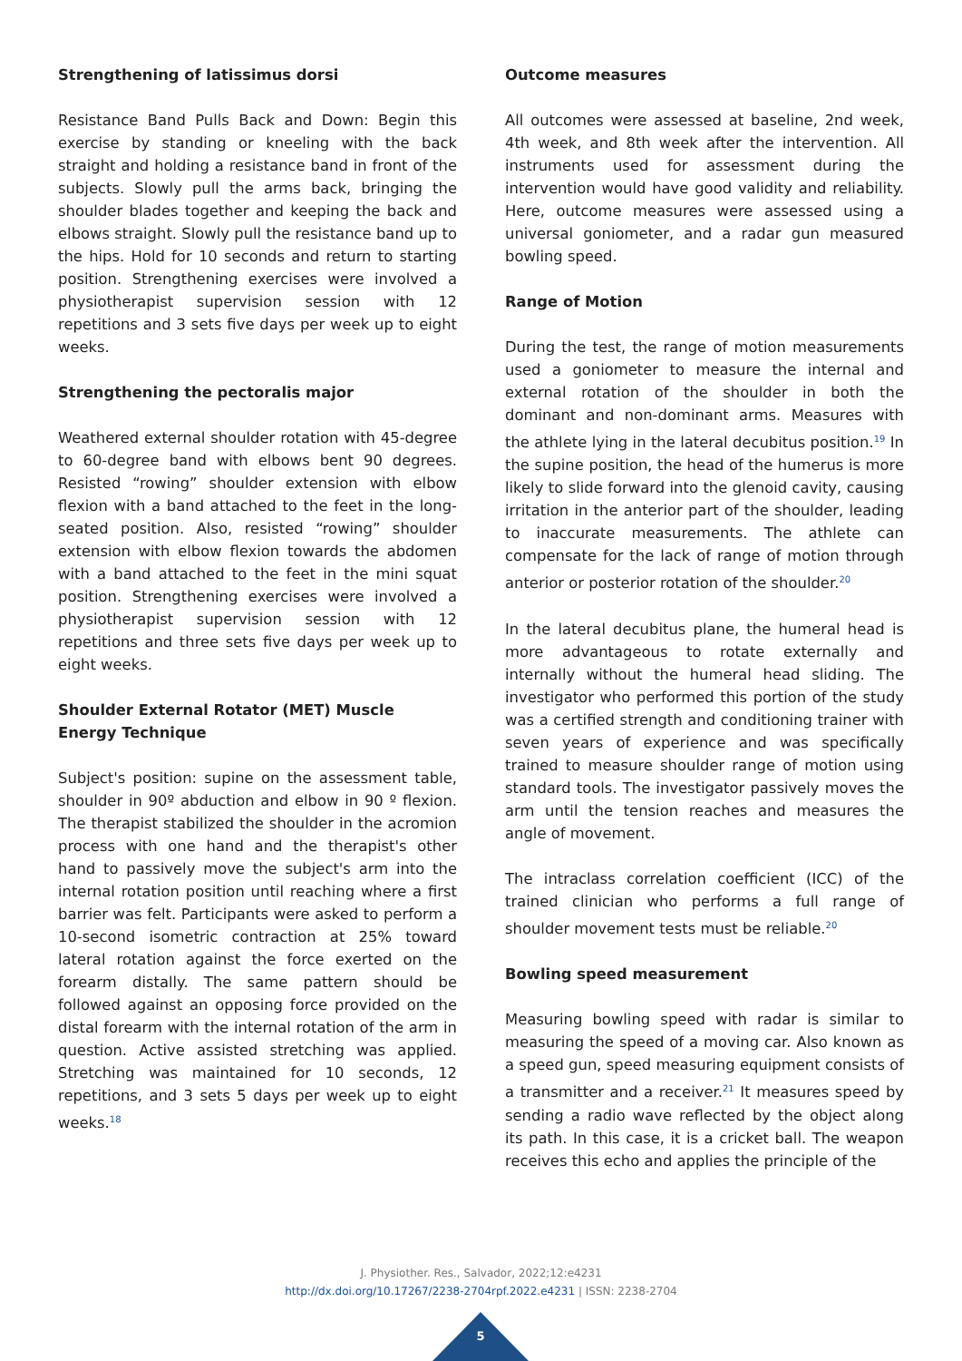Strengthening of latissimus dorsi
Resistance Band Pulls Back and Down: Begin this exercise by standing or kneeling with the back straight and holding a resistance band in front of the subjects. Slowly pull the arms back, bringing the shoulder blades together and keeping the back and elbows straight. Slowly pull the resistance band up to the hips. Hold for 10 seconds and return to starting position. Strengthening exercises were involved a physiotherapist supervision session with 12 repetitions and 3 sets five days per week up to eight weeks.
Strengthening the pectoralis major
Weathered external shoulder rotation with 45-degree to 60-degree band with elbows bent 90 degrees. Resisted “rowing” shoulder extension with elbow flexion with a band attached to the feet in the long-seated position. Also, resisted “rowing” shoulder extension with elbow flexion towards the abdomen with a band attached to the feet in the mini squat position. Strengthening exercises were involved a physiotherapist supervision session with 12 repetitions and three sets five days per week up to eight weeks.
Shoulder External Rotator (MET) Muscle Energy Technique
Subject's position: supine on the assessment table, shoulder in 90º abduction and elbow in 90 º flexion. The therapist stabilized the shoulder in the acromion process with one hand and the therapist's other hand to passively move the subject's arm into the internal rotation position until reaching where a first barrier was felt. Participants were asked to perform a 10-second isometric contraction at 25% toward lateral rotation against the force exerted on the forearm distally. The same pattern should be followed against an opposing force provided on the distal forearm with the internal rotation of the arm in question. Active assisted stretching was applied. Stretching was maintained for 10 seconds, 12 repetitions, and 3 sets 5 days per week up to eight weeks.<sup>18</sup>
Outcome measures
All outcomes were assessed at baseline, 2nd week, 4th week, and 8th week after the intervention. All instruments used for assessment during the intervention would have good validity and reliability. Here, outcome measures were assessed using a universal goniometer, and a radar gun measured bowling speed.
Range of Motion
During the test, the range of motion measurements used a goniometer to measure the internal and external rotation of the shoulder in both the dominant and non-dominant arms. Measures with the athlete lying in the lateral decubitus position.<sup>19</sup> In the supine position, the head of the humerus is more likely to slide forward into the glenoid cavity, causing irritation in the anterior part of the shoulder, leading to inaccurate measurements. The athlete can compensate for the lack of range of motion through anterior or posterior rotation of the shoulder.<sup>20</sup>
In the lateral decubitus plane, the humeral head is more advantageous to rotate externally and internally without the humeral head sliding. The investigator who performed this portion of the study was a certified strength and conditioning trainer with seven years of experience and was specifically trained to measure shoulder range of motion using standard tools. The investigator passively moves the arm until the tension reaches and measures the angle of movement.
The intraclass correlation coefficient (ICC) of the trained clinician who performs a full range of shoulder movement tests must be reliable.<sup>20</sup>
Bowling speed measurement
Measuring bowling speed with radar is similar to measuring the speed of a moving car. Also known as a speed gun, speed measuring equipment consists of a transmitter and a receiver.<sup>21</sup> It measures speed by sending a radio wave reflected by the object along its path. In this case, it is a cricket ball. The weapon receives this echo and applies the principle of the
J. Physiother. Res., Salvador, 2022;12:e4231
http://dx.doi.org/10.17267/2238-2704rpf.2022.e4231 | ISSN: 2238-2704
5